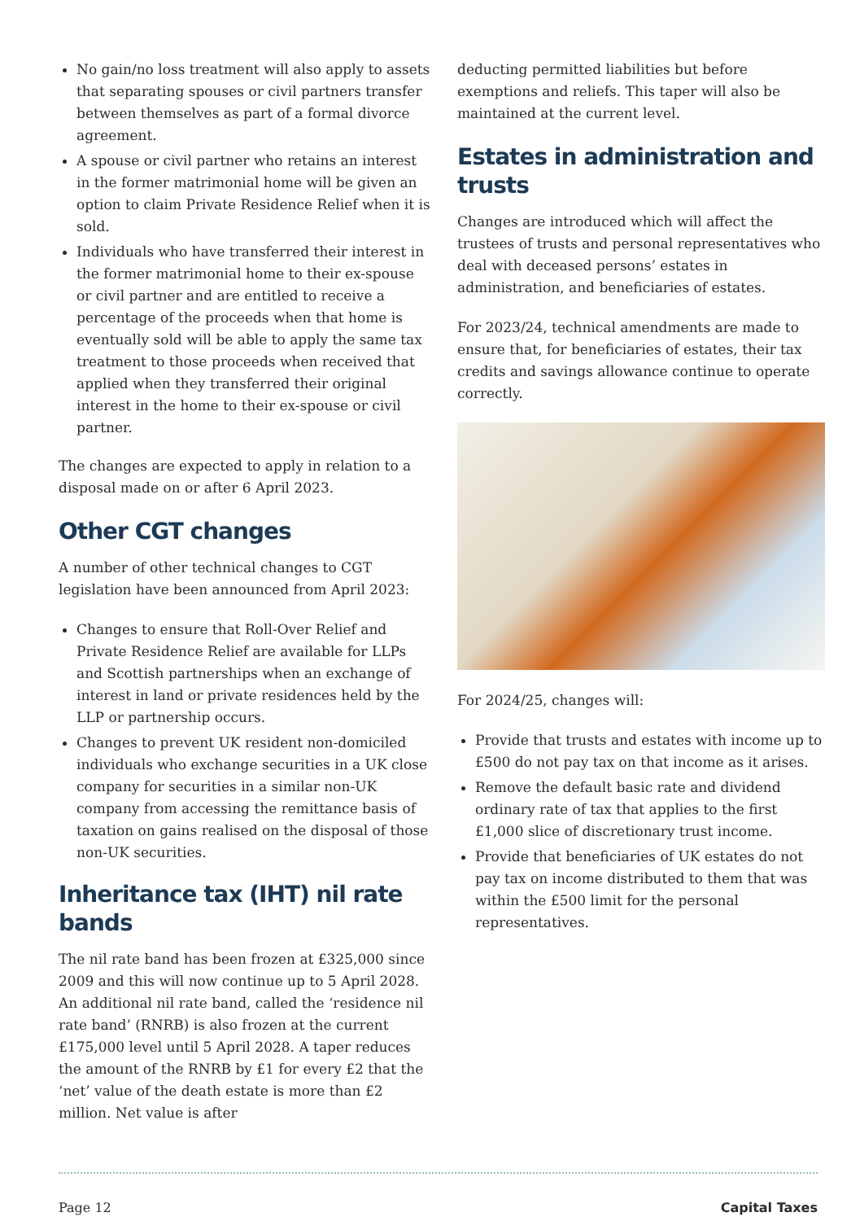No gain/no loss treatment will also apply to assets that separating spouses or civil partners transfer between themselves as part of a formal divorce agreement.
A spouse or civil partner who retains an interest in the former matrimonial home will be given an option to claim Private Residence Relief when it is sold.
Individuals who have transferred their interest in the former matrimonial home to their ex-spouse or civil partner and are entitled to receive a percentage of the proceeds when that home is eventually sold will be able to apply the same tax treatment to those proceeds when received that applied when they transferred their original interest in the home to their ex-spouse or civil partner.
The changes are expected to apply in relation to a disposal made on or after 6 April 2023.
Other CGT changes
A number of other technical changes to CGT legislation have been announced from April 2023:
Changes to ensure that Roll-Over Relief and Private Residence Relief are available for LLPs and Scottish partnerships when an exchange of interest in land or private residences held by the LLP or partnership occurs.
Changes to prevent UK resident non-domiciled individuals who exchange securities in a UK close company for securities in a similar non-UK company from accessing the remittance basis of taxation on gains realised on the disposal of those non-UK securities.
Inheritance tax (IHT) nil rate bands
The nil rate band has been frozen at £325,000 since 2009 and this will now continue up to 5 April 2028. An additional nil rate band, called the ‘residence nil rate band’ (RNRB) is also frozen at the current £175,000 level until 5 April 2028. A taper reduces the amount of the RNRB by £1 for every £2 that the ‘net’ value of the death estate is more than £2 million. Net value is after
deducting permitted liabilities but before exemptions and reliefs. This taper will also be maintained at the current level.
Estates in administration and trusts
Changes are introduced which will affect the trustees of trusts and personal representatives who deal with deceased persons’ estates in administration, and beneficiaries of estates.
For 2023/24, technical amendments are made to ensure that, for beneficiaries of estates, their tax credits and savings allowance continue to operate correctly.
For 2024/25, changes will:
Provide that trusts and estates with income up to £500 do not pay tax on that income as it arises.
Remove the default basic rate and dividend ordinary rate of tax that applies to the first £1,000 slice of discretionary trust income.
Provide that beneficiaries of UK estates do not pay tax on income distributed to them that was within the £500 limit for the personal representatives.
Page 12 Capital Taxes